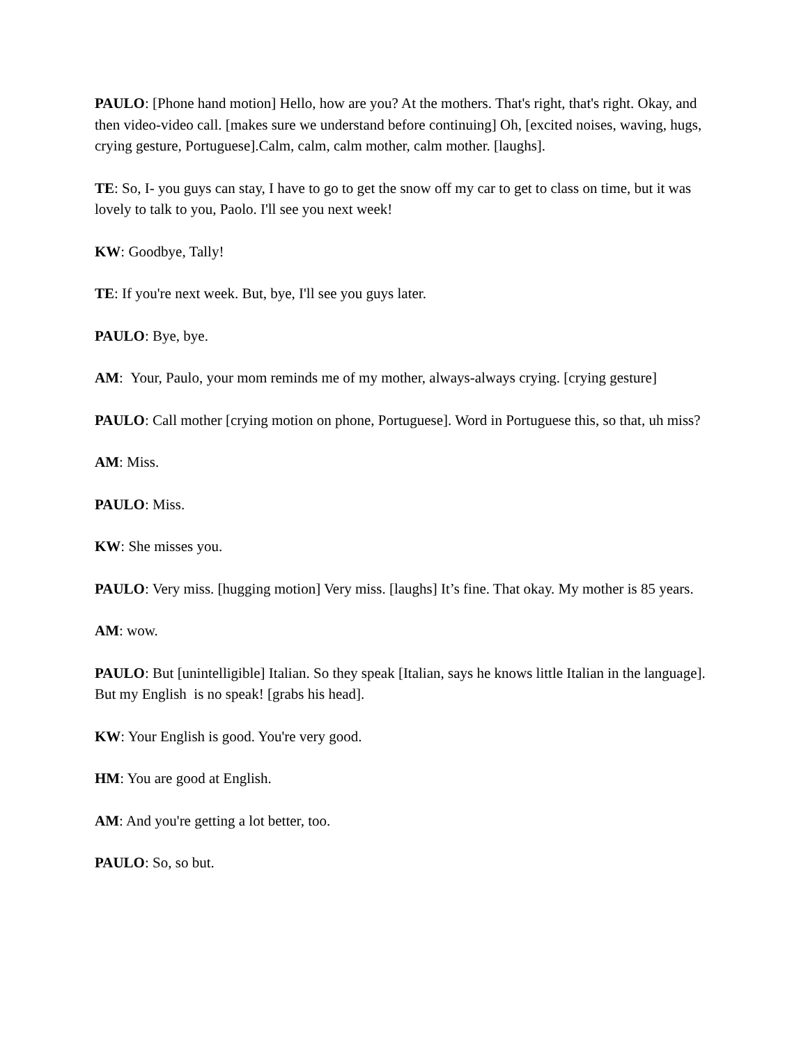PAULO: [Phone hand motion] Hello, how are you? At the mothers. That's right, that's right. Okay, and then video-video call. [makes sure we understand before continuing] Oh, [excited noises, waving, hugs, crying gesture, Portuguese].Calm, calm, calm mother, calm mother. [laughs].
TE: So, I- you guys can stay, I have to go to get the snow off my car to get to class on time, but it was lovely to talk to you, Paolo. I'll see you next week!
KW: Goodbye, Tally!
TE: If you're next week. But, bye, I'll see you guys later.
PAULO: Bye, bye.
AM: Your, Paulo, your mom reminds me of my mother, always-always crying. [crying gesture]
PAULO: Call mother [crying motion on phone, Portuguese]. Word in Portuguese this, so that, uh miss?
AM: Miss.
PAULO: Miss.
KW: She misses you.
PAULO: Very miss. [hugging motion] Very miss. [laughs] It’s fine. That okay. My mother is 85 years.
AM: wow.
PAULO: But [unintelligible] Italian. So they speak [Italian, says he knows little Italian in the language]. But my English is no speak! [grabs his head].
KW: Your English is good. You're very good.
HM: You are good at English.
AM: And you're getting a lot better, too.
PAULO: So, so but.